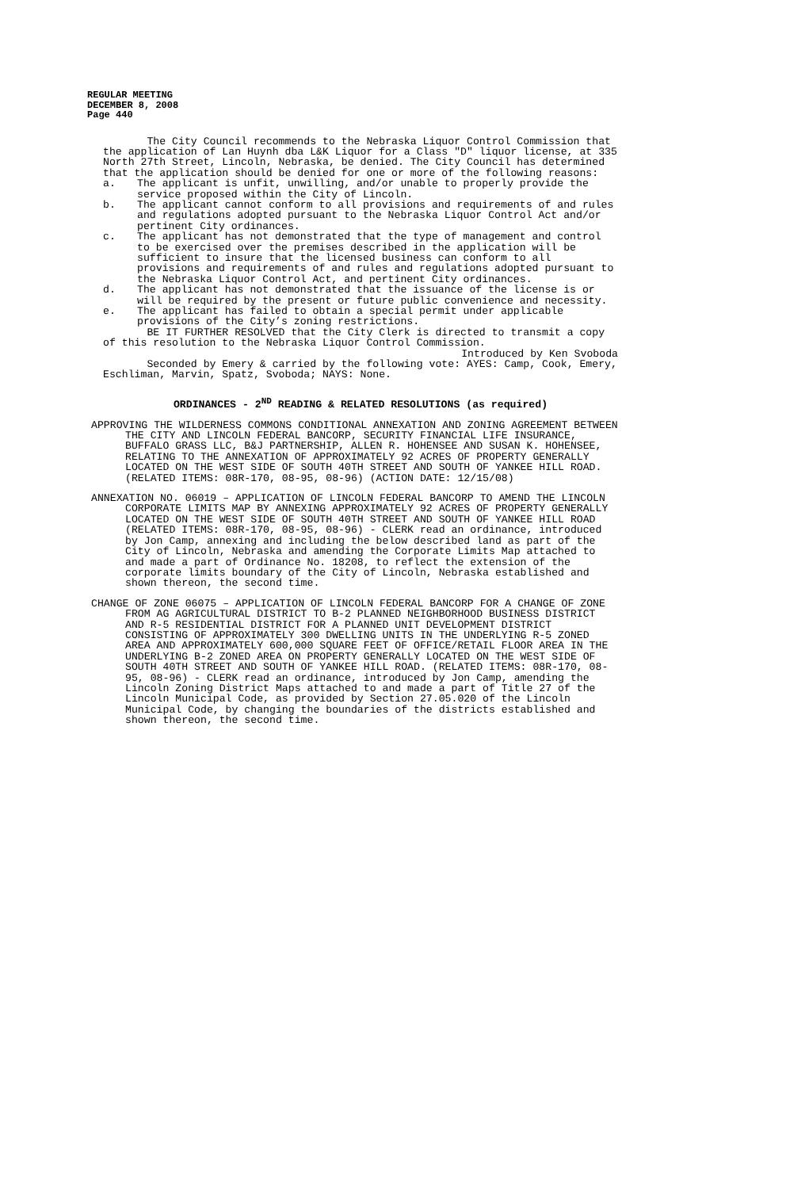REGULAR MEETING
DECEMBER 8, 2008
Page 440
The City Council recommends to the Nebraska Liquor Control Commission that the application of Lan Huynh dba L&K Liquor for a Class "D" liquor license, at 335 North 27th Street, Lincoln, Nebraska, be denied. The City Council has determined that the application should be denied for one or more of the following reasons:
a. The applicant is unfit, unwilling, and/or unable to properly provide the service proposed within the City of Lincoln.
b. The applicant cannot conform to all provisions and requirements of and rules and regulations adopted pursuant to the Nebraska Liquor Control Act and/or pertinent City ordinances.
c. The applicant has not demonstrated that the type of management and control to be exercised over the premises described in the application will be sufficient to insure that the licensed business can conform to all provisions and requirements of and rules and regulations adopted pursuant to the Nebraska Liquor Control Act, and pertinent City ordinances.
d. The applicant has not demonstrated that the issuance of the license is or will be required by the present or future public convenience and necessity.
e. The applicant has failed to obtain a special permit under applicable provisions of the City’s zoning restrictions.
BE IT FURTHER RESOLVED that the City Clerk is directed to transmit a copy of this resolution to the Nebraska Liquor Control Commission.
Introduced by Ken Svoboda
Seconded by Emery & carried by the following vote: AYES: Camp, Cook, Emery, Eschliman, Marvin, Spatz, Svoboda; NAYS: None.
ORDINANCES - 2<sup>ND</sup> READING & RELATED RESOLUTIONS (as required)
APPROVING THE WILDERNESS COMMONS CONDITIONAL ANNEXATION AND ZONING AGREEMENT BETWEEN THE CITY AND LINCOLN FEDERAL BANCORP, SECURITY FINANCIAL LIFE INSURANCE, BUFFALO GRASS LLC, B&J PARTNERSHIP, ALLEN R. HOHENSEE AND SUSAN K. HOHENSEE, RELATING TO THE ANNEXATION OF APPROXIMATELY 92 ACRES OF PROPERTY GENERALLY LOCATED ON THE WEST SIDE OF SOUTH 40TH STREET AND SOUTH OF YANKEE HILL ROAD. (RELATED ITEMS: 08R-170, 08-95, 08-96) (ACTION DATE: 12/15/08)
ANNEXATION NO. 06019 – APPLICATION OF LINCOLN FEDERAL BANCORP TO AMEND THE LINCOLN CORPORATE LIMITS MAP BY ANNEXING APPROXIMATELY 92 ACRES OF PROPERTY GENERALLY LOCATED ON THE WEST SIDE OF SOUTH 40TH STREET AND SOUTH OF YANKEE HILL ROAD (RELATED ITEMS: 08R-170, 08-95, 08-96) - CLERK read an ordinance, introduced by Jon Camp, annexing and including the below described land as part of the City of Lincoln, Nebraska and amending the Corporate Limits Map attached to and made a part of Ordinance No. 18208, to reflect the extension of the corporate limits boundary of the City of Lincoln, Nebraska established and shown thereon, the second time.
CHANGE OF ZONE 06075 – APPLICATION OF LINCOLN FEDERAL BANCORP FOR A CHANGE OF ZONE FROM AG AGRICULTURAL DISTRICT TO B-2 PLANNED NEIGHBORHOOD BUSINESS DISTRICT AND R-5 RESIDENTIAL DISTRICT FOR A PLANNED UNIT DEVELOPMENT DISTRICT CONSISTING OF APPROXIMATELY 300 DWELLING UNITS IN THE UNDERLYING R-5 ZONED AREA AND APPROXIMATELY 600,000 SQUARE FEET OF OFFICE/RETAIL FLOOR AREA IN THE UNDERLYING B-2 ZONED AREA ON PROPERTY GENERALLY LOCATED ON THE WEST SIDE OF SOUTH 40TH STREET AND SOUTH OF YANKEE HILL ROAD. (RELATED ITEMS: 08R-170, 08-95, 08-96) - CLERK read an ordinance, introduced by Jon Camp, amending the Lincoln Zoning District Maps attached to and made a part of Title 27 of the Lincoln Municipal Code, as provided by Section 27.05.020 of the Lincoln Municipal Code, by changing the boundaries of the districts established and shown thereon, the second time.